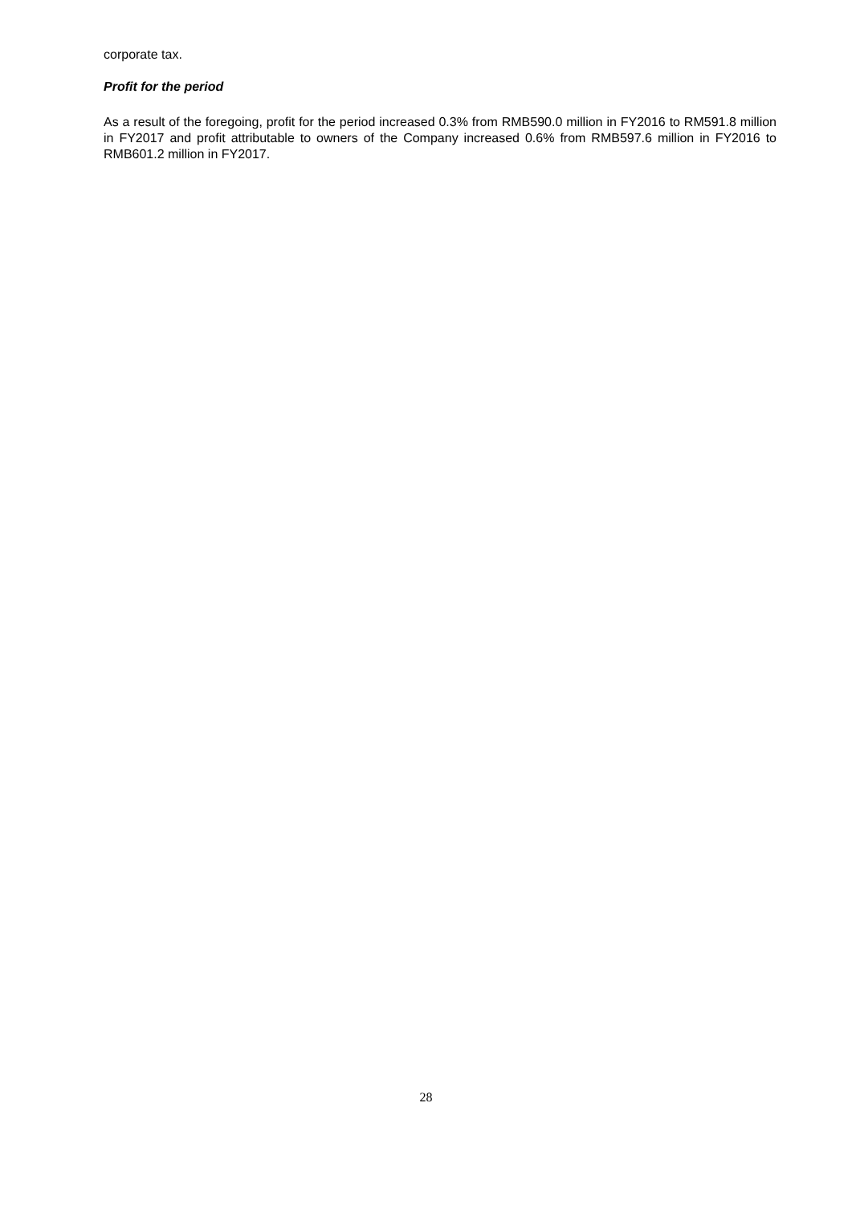corporate tax.
Profit for the period
As a result of the foregoing, profit for the period increased 0.3% from RMB590.0 million in FY2016 to RM591.8 million in FY2017 and profit attributable to owners of the Company increased 0.6% from RMB597.6 million in FY2016 to RMB601.2 million in FY2017.
28